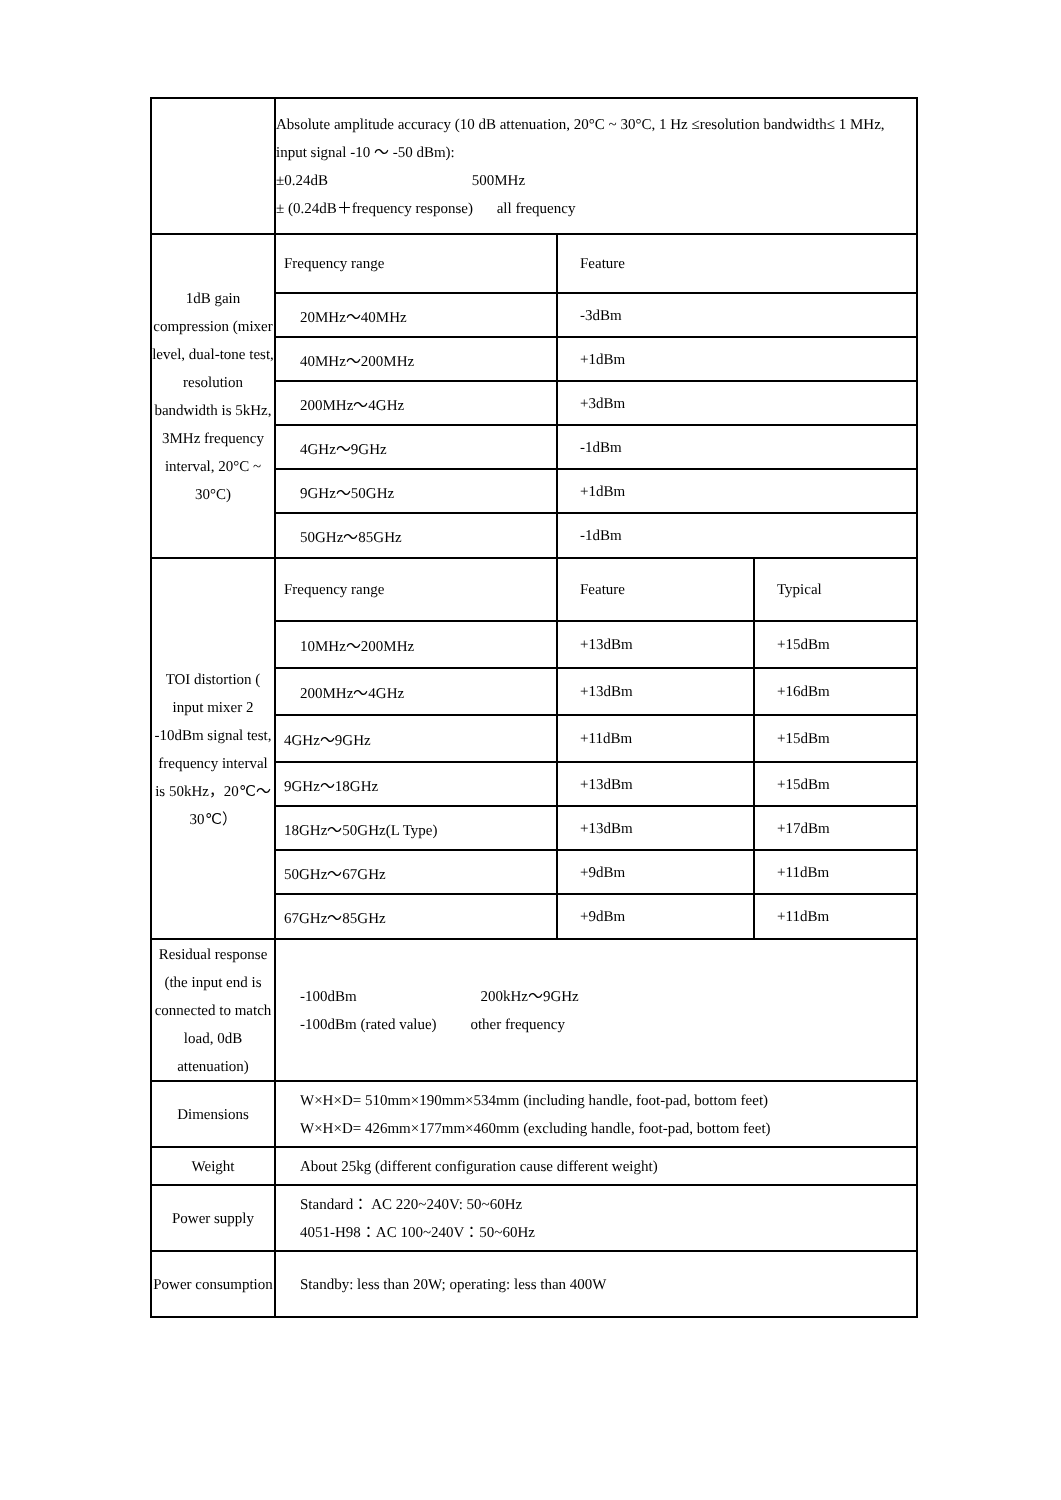| | Absolute amplitude accuracy (10 dB attenuation, 20°C ~ 30°C, 1 Hz ≤resolution bandwidth≤ 1 MHz, input signal -10 ～ -50 dBm): ±0.24dB 500MHz ± (0.24dB＋frequency response) all frequency |
| 1dB gain compression (mixer level, dual-tone test, resolution bandwidth is 5kHz, 3MHz frequency interval, 20°C ~ 30°C) | / Frequency range / Feature / / 20MHz～40MHz / -3dBm / / 40MHz～200MHz / +1dBm / / 200MHz～4GHz / +3dBm / / 4GHz～9GHz / -1dBm / / 9GHz～50GHz / +1dBm / / 50GHz～85GHz / -1dBm / |
| TOI distortion ( input mixer 2 -10dBm signal test, frequency interval is 50kHz，20℃～30℃） | / Frequency range / Feature / Typical / / 10MHz～200MHz / +13dBm / +15dBm / / 200MHz～4GHz / +13dBm / +16dBm / / 4GHz～9GHz / +11dBm / +15dBm / / 9GHz～18GHz / +13dBm / +15dBm / / 18GHz～50GHz(L Type) / +13dBm / +17dBm / / 50GHz～67GHz / +9dBm / +11dBm / / 67GHz～85GHz / +9dBm / +11dBm / |
| Residual response (the input end is connected to match load, 0dB attenuation) | -100dBm 200kHz～9GHz -100dBm (rated value) other frequency |
| Dimensions | W×H×D= 510mm×190mm×534mm (including handle, foot-pad, bottom feet) W×H×D= 426mm×177mm×460mm (excluding handle, foot-pad, bottom feet) |
| Weight | About 25kg (different configuration cause different weight) |
| Power supply | Standard： AC 220~240V: 50~60Hz 4051-H98：AC 100~240V：50~60Hz |
| Power consumption | Standby: less than 20W; operating: less than 400W |